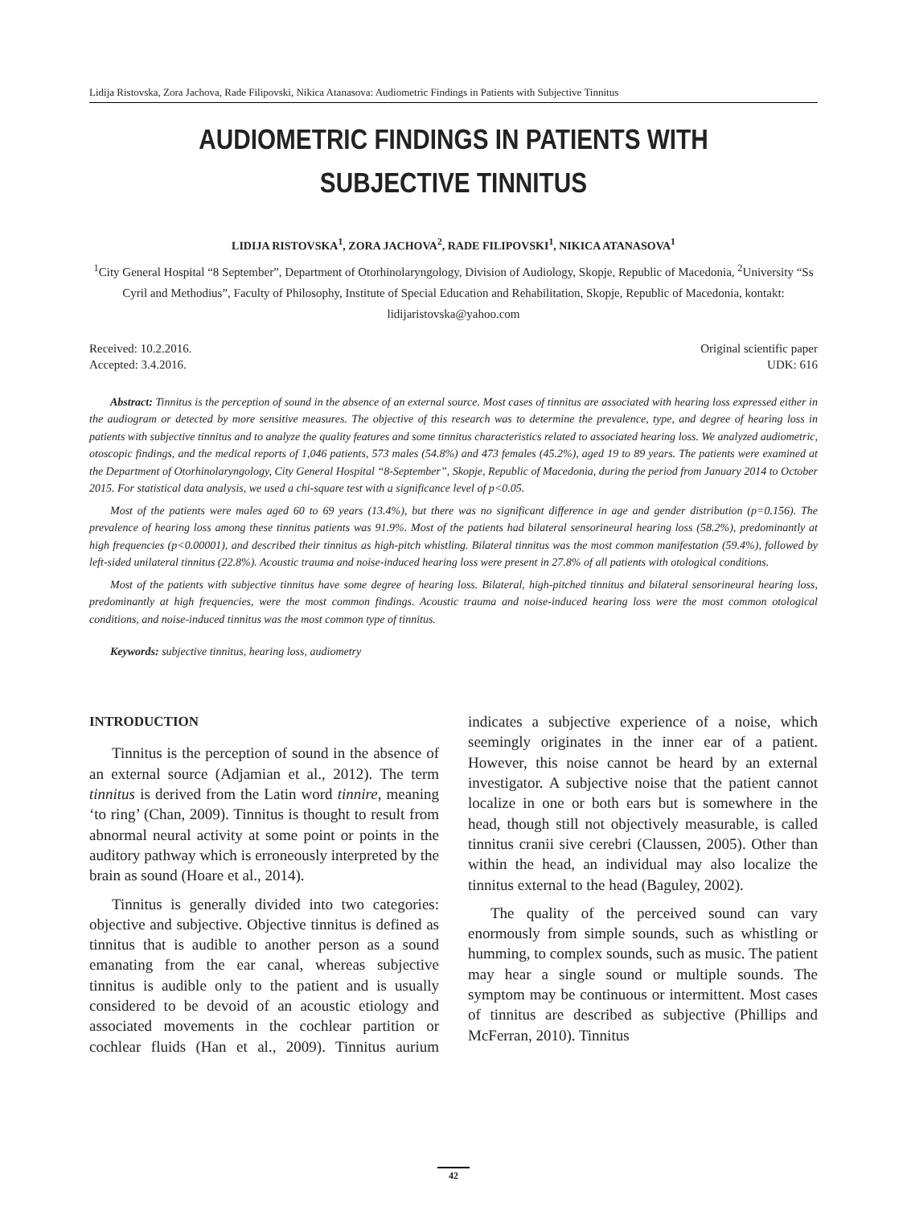Lidija Ristovska, Zora Jachova, Rade Filipovski, Nikica Atanasova: Audiometric Findings in Patients with Subjective Tinnitus
AUDIOMETRIC FINDINGS IN PATIENTS WITH SUBJECTIVE TINNITUS
LIDIJA RISTOVSKA<sup>1</sup>, ZORA JACHOVA<sup>2</sup>, RADE FILIPOVSKI<sup>1</sup>, NIKICA ATANASOVA<sup>1</sup>
<sup>1</sup> City General Hospital “8 September”, Department of Otorhinolaryngology, Division of Audiology, Skopje, Republic of Macedonia, <sup>2</sup>University “Ss Cyril and Methodius”, Faculty of Philosophy, Institute of Special Education and Rehabilitation, Skopje, Republic of Macedonia, kontakt: lidijaristovska@yahoo.com
Received: 10.2.2016.
Accepted: 3.4.2016.
Original scientific paper
UDK: 616
Abstract: Tinnitus is the perception of sound in the absence of an external source. Most cases of tinnitus are associated with hearing loss expressed either in the audiogram or detected by more sensitive measures. The objective of this research was to determine the prevalence, type, and degree of hearing loss in patients with subjective tinnitus and to analyze the quality features and some tinnitus characteristics related to associated hearing loss. We analyzed audiometric, otoscopic findings, and the medical reports of 1,046 patients, 573 males (54.8%) and 473 females (45.2%), aged 19 to 89 years. The patients were examined at the Department of Otorhinolaryngology, City General Hospital “8-September”, Skopje, Republic of Macedonia, during the period from January 2014 to October 2015. For statistical data analysis, we used a chi-square test with a significance level of p<0.05.
Most of the patients were males aged 60 to 69 years (13.4%), but there was no significant difference in age and gender distribution (p=0.156). The prevalence of hearing loss among these tinnitus patients was 91.9%. Most of the patients had bilateral sensorineural hearing loss (58.2%), predominantly at high frequencies (p<0.00001), and described their tinnitus as high-pitch whistling. Bilateral tinnitus was the most common manifestation (59.4%), followed by left-sided unilateral tinnitus (22.8%). Acoustic trauma and noise-induced hearing loss were present in 27.8% of all patients with otological conditions.
Most of the patients with subjective tinnitus have some degree of hearing loss. Bilateral, high-pitched tinnitus and bilateral sensorineural hearing loss, predominantly at high frequencies, were the most common findings. Acoustic trauma and noise-induced hearing loss were the most common otological conditions, and noise-induced tinnitus was the most common type of tinnitus.
Keywords: subjective tinnitus, hearing loss, audiometry
INTRODUCTION
Tinnitus is the perception of sound in the absence of an external source (Adjamian et al., 2012). The term tinnitus is derived from the Latin word tinnire, meaning ‘to ring’ (Chan, 2009). Tinnitus is thought to result from abnormal neural activity at some point or points in the auditory pathway which is erroneously interpreted by the brain as sound (Hoare et al., 2014).
Tinnitus is generally divided into two categories: objective and subjective. Objective tinnitus is defined as tinnitus that is audible to another person as a sound emanating from the ear canal, whereas subjective tinnitus is audible only to the patient and is usually considered to be devoid of an acoustic etiology and associated movements in the cochlear partition or cochlear fluids (Han et al., 2009). Tinnitus aurium indicates a subjective experience of a noise, which seemingly originates in the inner ear of a patient. However, this noise cannot be heard by an external investigator. A subjective noise that the patient cannot localize in one or both ears but is somewhere in the head, though still not objectively measurable, is called tinnitus cranii sive cerebri (Claussen, 2005). Other than within the head, an individual may also localize the tinnitus external to the head (Baguley, 2002).
The quality of the perceived sound can vary enormously from simple sounds, such as whistling or humming, to complex sounds, such as music. The patient may hear a single sound or multiple sounds. The symptom may be continuous or intermittent. Most cases of tinnitus are described as subjective (Phillips and McFerran, 2010). Tinnitus
42